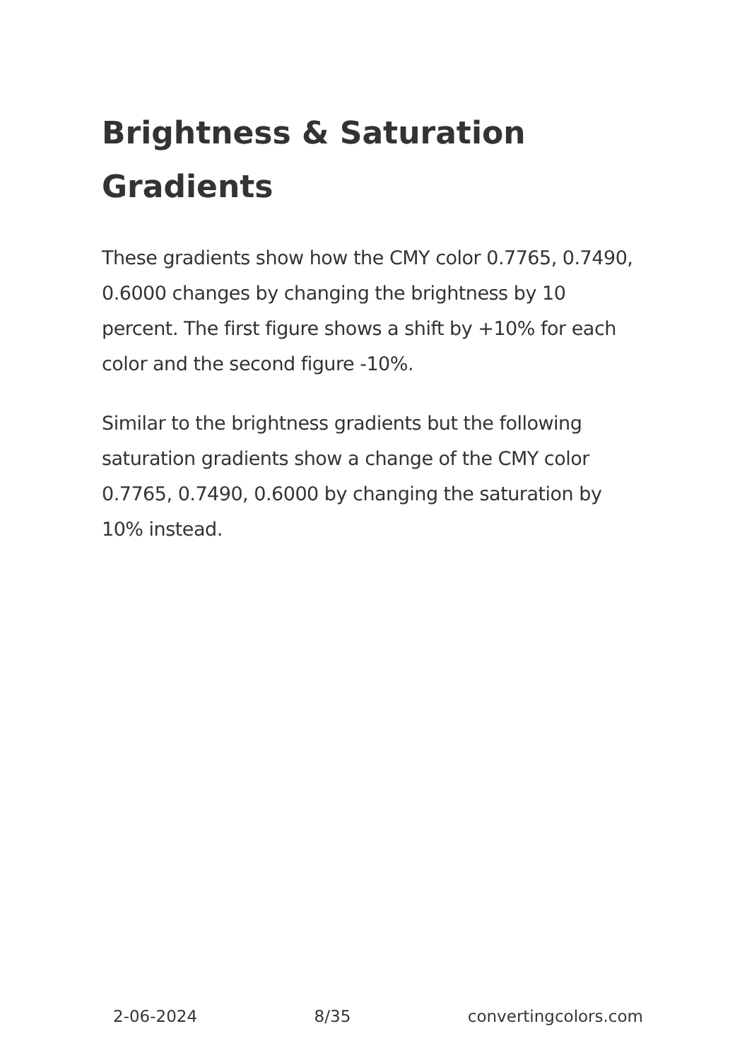Brightness & Saturation Gradients
These gradients show how the CMY color 0.7765, 0.7490, 0.6000 changes by changing the brightness by 10 percent. The first figure shows a shift by +10% for each color and the second figure -10%.
Similar to the brightness gradients but the following saturation gradients show a change of the CMY color 0.7765, 0.7490, 0.6000 by changing the saturation by 10% instead.
2-06-2024 8/35 convertingcolors.com